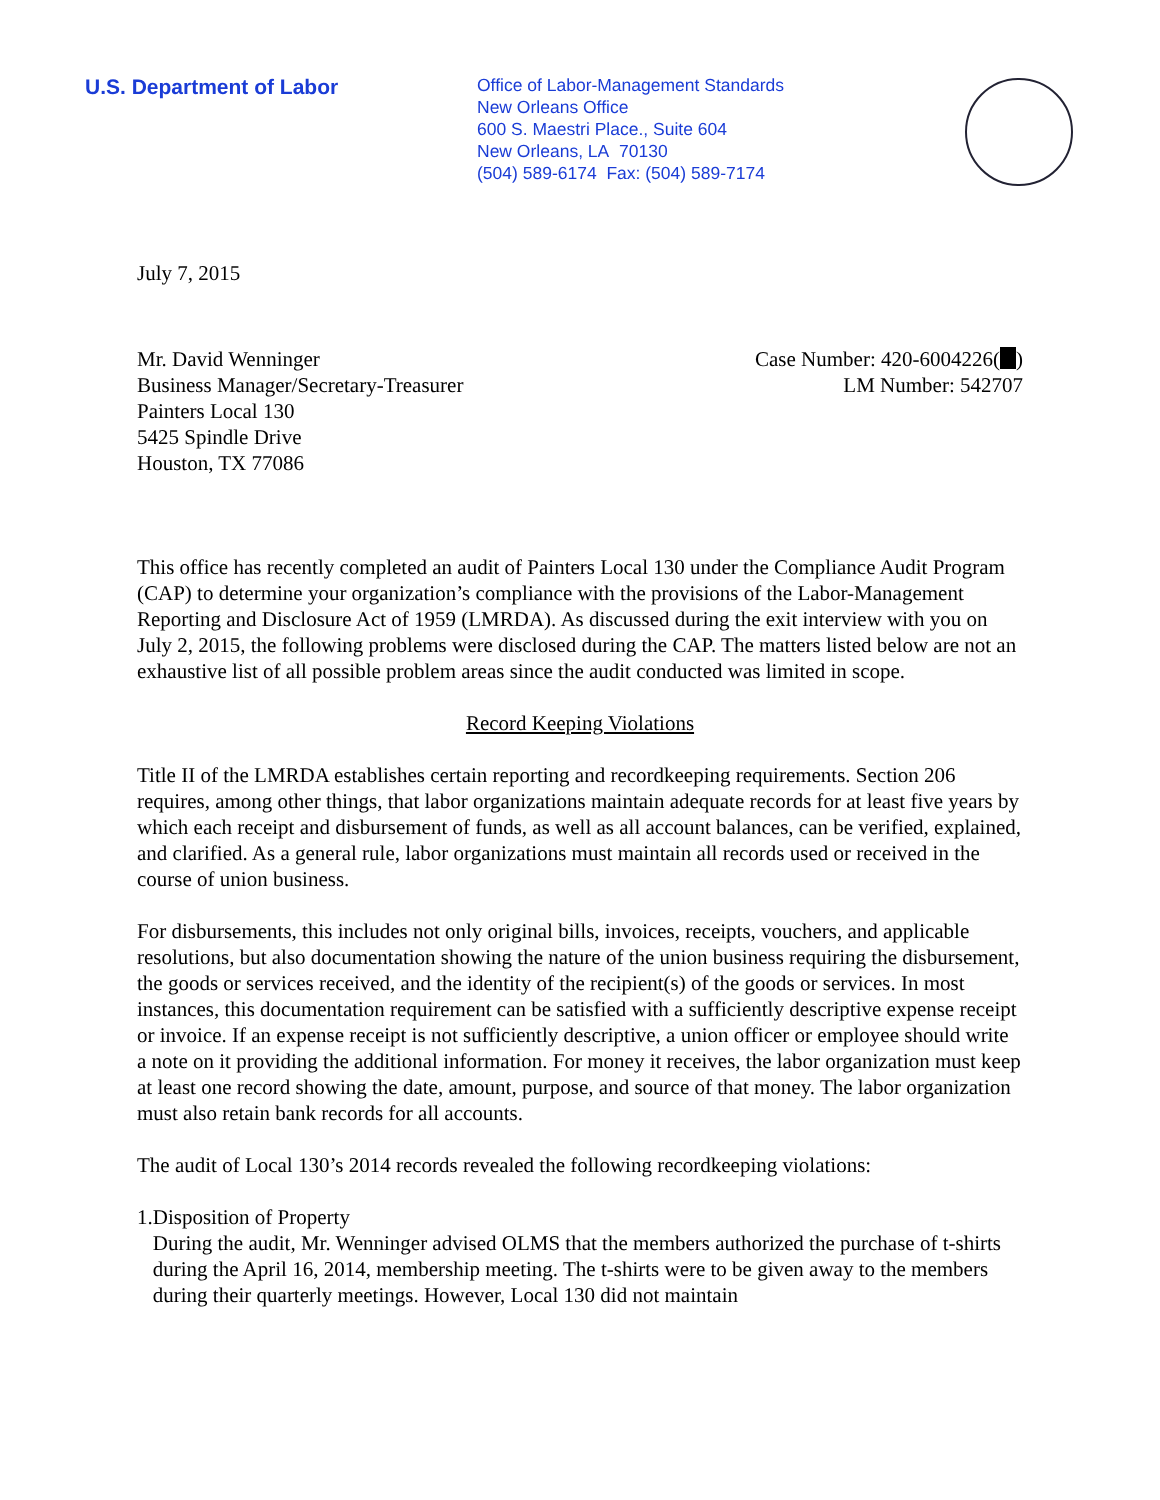U.S. Department of Labor
Office of Labor-Management Standards
New Orleans Office
600 S. Maestri Place., Suite 604
New Orleans, LA 70130
(504) 589-6174 Fax: (504) 589-7174
July 7, 2015
Mr. David Wenninger
Business Manager/Secretary-Treasurer
Painters Local 130
5425 Spindle Drive
Houston, TX 77086
Case Number: 420-6004226( )
LM Number: 542707
This office has recently completed an audit of Painters Local 130 under the Compliance Audit Program (CAP) to determine your organization’s compliance with the provisions of the Labor-Management Reporting and Disclosure Act of 1959 (LMRDA). As discussed during the exit interview with you on July 2, 2015, the following problems were disclosed during the CAP. The matters listed below are not an exhaustive list of all possible problem areas since the audit conducted was limited in scope.
Record Keeping Violations
Title II of the LMRDA establishes certain reporting and recordkeeping requirements. Section 206 requires, among other things, that labor organizations maintain adequate records for at least five years by which each receipt and disbursement of funds, as well as all account balances, can be verified, explained, and clarified. As a general rule, labor organizations must maintain all records used or received in the course of union business.
For disbursements, this includes not only original bills, invoices, receipts, vouchers, and applicable resolutions, but also documentation showing the nature of the union business requiring the disbursement, the goods or services received, and the identity of the recipient(s) of the goods or services. In most instances, this documentation requirement can be satisfied with a sufficiently descriptive expense receipt or invoice. If an expense receipt is not sufficiently descriptive, a union officer or employee should write a note on it providing the additional information. For money it receives, the labor organization must keep at least one record showing the date, amount, purpose, and source of that money. The labor organization must also retain bank records for all accounts.
The audit of Local 130’s 2014 records revealed the following recordkeeping violations:
1. Disposition of Property
During the audit, Mr. Wenninger advised OLMS that the members authorized the purchase of t-shirts during the April 16, 2014, membership meeting. The t-shirts were to be given away to the members during their quarterly meetings. However, Local 130 did not maintain